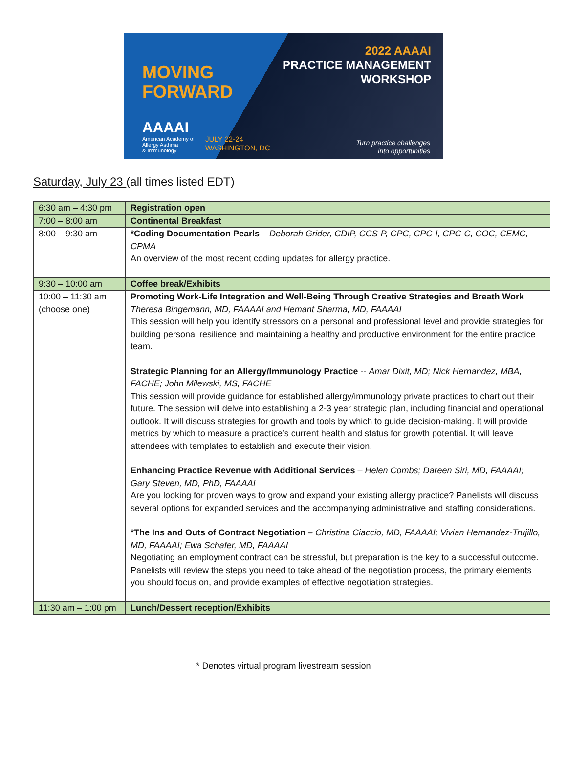MOVING
FORWARD
AAAAI
American Academy of
Allergy Asthma
& Immunology
2022 AAAAI
PRACTICE MANAGEMENT
WORKSHOP
JULY 22-24
WASHINGTON, DC
Turn practice challenges
into opportunities
Saturday, July 23 (all times listed EDT)
| 6:30 am – 4:30 pm | Registration open |
| 7:00 – 8:00 am | Continental Breakfast |
| 8:00 – 9:30 am | *Coding Documentation Pearls – Deborah Grider, CDIP, CCS-P, CPC, CPC-I, CPC-C, COC, CEMC, CPMA An overview of the most recent coding updates for allergy practice. |
| 9:30 – 10:00 am | Coffee break/Exhibits |
| 10:00 – 11:30 am (choose one) | Promoting Work-Life Integration and Well-Being Through Creative Strategies and Breath Work Theresa Bingemann, MD, FAAAAI and Hemant Sharma, MD, FAAAAI This session will help you identify stressors on a personal and professional level and provide strategies for building personal resilience and maintaining a healthy and productive environment for the entire practice team. Strategic Planning for an Allergy/Immunology Practice -- Amar Dixit, MD; Nick Hernandez, MBA, FACHE; John Milewski, MS, FACHE This session will provide guidance for established allergy/immunology private practices to chart out their future. The session will delve into establishing a 2-3 year strategic plan, including financial and operational outlook. It will discuss strategies for growth and tools by which to guide decision-making. It will provide metrics by which to measure a practice’s current health and status for growth potential. It will leave attendees with templates to establish and execute their vision. Enhancing Practice Revenue with Additional Services – Helen Combs; Dareen Siri, MD, FAAAAI; Gary Steven, MD, PhD, FAAAAI Are you looking for proven ways to grow and expand your existing allergy practice? Panelists will discuss several options for expanded services and the accompanying administrative and staffing considerations. *The Ins and Outs of Contract Negotiation – Christina Ciaccio, MD, FAAAAI; Vivian Hernandez-Trujillo, MD, FAAAAI; Ewa Schafer, MD, FAAAAI Negotiating an employment contract can be stressful, but preparation is the key to a successful outcome. Panelists will review the steps you need to take ahead of the negotiation process, the primary elements you should focus on, and provide examples of effective negotiation strategies. |
| 11:30 am – 1:00 pm | Lunch/Dessert reception/Exhibits |
* Denotes virtual program livestream session